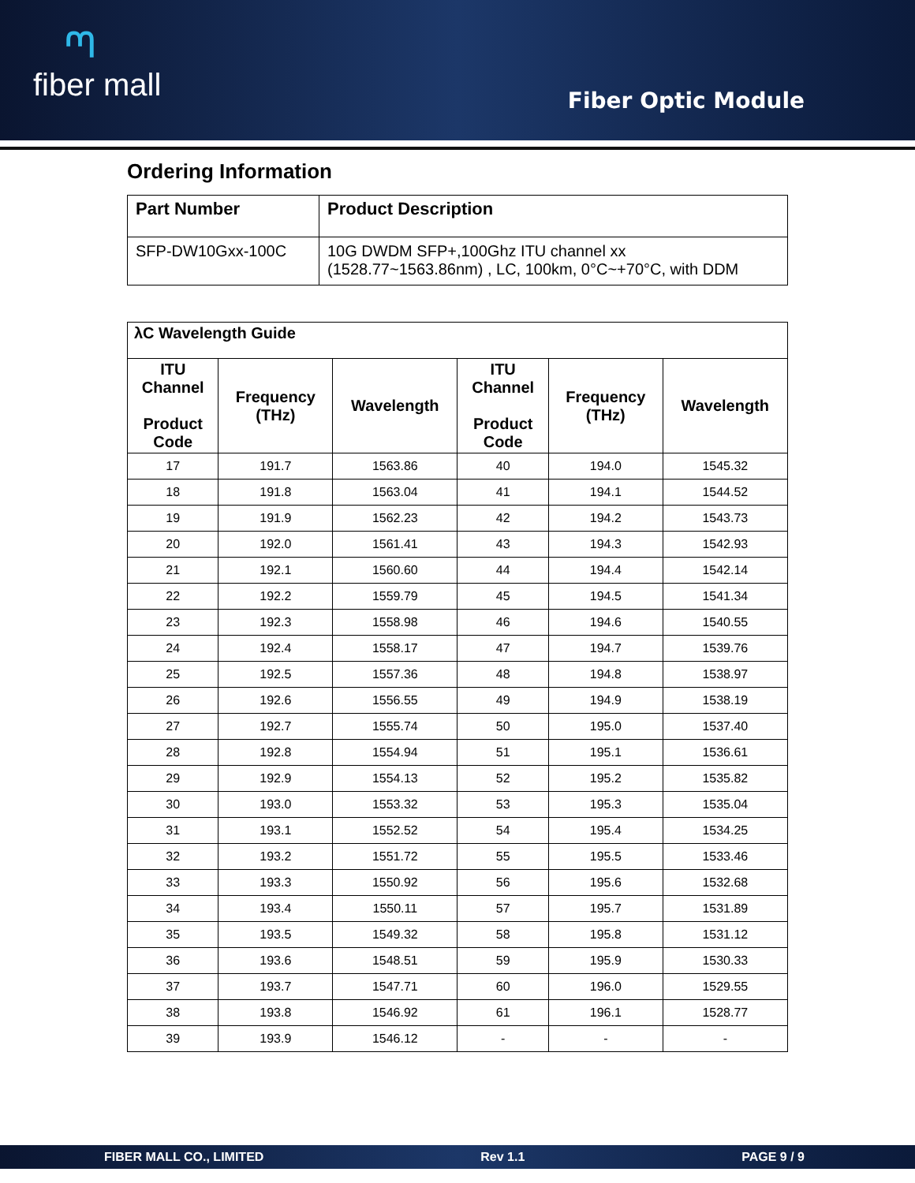ᘉfiber mall
Fiber Optic Module
Ordering Information
| Part Number | Product Description |
| --- | --- |
| SFP-DW10Gxx-100C | 10G DWDM SFP+,100Ghz ITU channel xx (1528.77~1563.86nm) , LC, 100km, 0°C~+70°C, with DDM |
| λC Wavelength Guide | | | | | |
| --- | --- | --- | --- | --- | --- |
| ITU Channel Product Code | Frequency (THz) | Wavelength | ITU Channel Product Code | Frequency (THz) | Wavelength |
| 17 | 191.7 | 1563.86 | 40 | 194.0 | 1545.32 |
| 18 | 191.8 | 1563.04 | 41 | 194.1 | 1544.52 |
| 19 | 191.9 | 1562.23 | 42 | 194.2 | 1543.73 |
| 20 | 192.0 | 1561.41 | 43 | 194.3 | 1542.93 |
| 21 | 192.1 | 1560.60 | 44 | 194.4 | 1542.14 |
| 22 | 192.2 | 1559.79 | 45 | 194.5 | 1541.34 |
| 23 | 192.3 | 1558.98 | 46 | 194.6 | 1540.55 |
| 24 | 192.4 | 1558.17 | 47 | 194.7 | 1539.76 |
| 25 | 192.5 | 1557.36 | 48 | 194.8 | 1538.97 |
| 26 | 192.6 | 1556.55 | 49 | 194.9 | 1538.19 |
| 27 | 192.7 | 1555.74 | 50 | 195.0 | 1537.40 |
| 28 | 192.8 | 1554.94 | 51 | 195.1 | 1536.61 |
| 29 | 192.9 | 1554.13 | 52 | 195.2 | 1535.82 |
| 30 | 193.0 | 1553.32 | 53 | 195.3 | 1535.04 |
| 31 | 193.1 | 1552.52 | 54 | 195.4 | 1534.25 |
| 32 | 193.2 | 1551.72 | 55 | 195.5 | 1533.46 |
| 33 | 193.3 | 1550.92 | 56 | 195.6 | 1532.68 |
| 34 | 193.4 | 1550.11 | 57 | 195.7 | 1531.89 |
| 35 | 193.5 | 1549.32 | 58 | 195.8 | 1531.12 |
| 36 | 193.6 | 1548.51 | 59 | 195.9 | 1530.33 |
| 37 | 193.7 | 1547.71 | 60 | 196.0 | 1529.55 |
| 38 | 193.8 | 1546.92 | 61 | 196.1 | 1528.77 |
| 39 | 193.9 | 1546.12 | - | - | - |
FIBER MALL CO., LIMITED Rev 1.1 PAGE 9 / 9